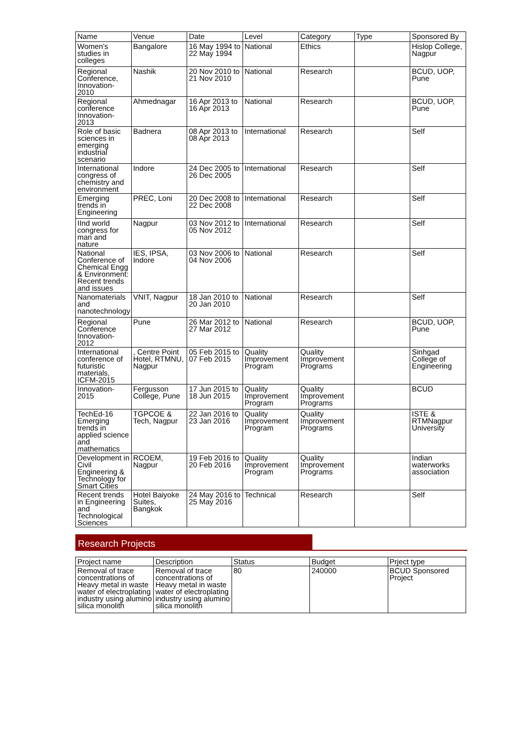| Name | Venue | Date | Level | Category | Type | Sponsored By |
| --- | --- | --- | --- | --- | --- | --- |
| Women's studies in colleges | Bangalore | 16 May 1994 to 22 May 1994 | National | Ethics | | Hislop College, Nagpur |
| Regional Conference, Innovation-2010 | Nashik | 20 Nov 2010 to 21 Nov 2010 | National | Research | | BCUD, UOP, Pune |
| Regional conference Innovation-2013 | Ahmednagar | 16 Apr 2013 to 16 Apr 2013 | National | Research | | BCUD, UOP, Pune |
| Role of basic sciences in emerging industrial scenario | Badnera | 08 Apr 2013 to 08 Apr 2013 | International | Research | | Self |
| International congress of chemistry and environment | Indore | 24 Dec 2005 to 26 Dec 2005 | International | Research | | Self |
| Emerging trends in Engineering | PREC, Loni | 20 Dec 2008 to 22 Dec 2008 | International | Research | | Self |
| IInd world congress for man and nature | Nagpur | 03 Nov 2012 to 05 Nov 2012 | International | Research | | Self |
| National Conference of Chemical Engg & Environment: Recent trends and issues | IES, IPSA, Indore | 03 Nov 2006 to 04 Nov 2006 | National | Research | | Self |
| Nanomaterials and nanotechnology | VNIT, Nagpur | 18 Jan 2010 to 20 Jan 2010 | National | Research | | Self |
| Regional Conference Innovation-2012 | Pune | 26 Mar 2012 to 27 Mar 2012 | National | Research | | BCUD, UOP, Pune |
| International conference of futuristic materials, ICFM-2015 | , Centre Point Hotel, RTMNU, Nagpur | 05 Feb 2015 to 07 Feb 2015 | Quality Improvement Program | Quality Improvement Programs | | Sinhgad College of Engineering |
| Innovation-2015 | Fergusson College, Pune | 17 Jun 2015 to 18 Jun 2015 | Quality Improvement Program | Quality Improvement Programs | | BCUD |
| TechEd-16 Emerging trends in applied science and mathematics | TGPCOE & Tech, Nagpur | 22 Jan 2016 to 23 Jan 2016 | Quality Improvement Program | Quality Improvement Programs | | ISTE & RTMNagpur University |
| Development in Civil Engineering & Technology for Smart Cities | RCOEM, Nagpur | 19 Feb 2016 to 20 Feb 2016 | Quality Improvement Program | Quality Improvement Programs | | Indian waterworks association |
| Recent trends in Engineering and Technological Sciences | Hotel Baiyoke Suites, Bangkok | 24 May 2016 to 25 May 2016 | Technical | Research | | Self |
Research Projects
| Project name | Description | Status | Budget | Prject type |
| --- | --- | --- | --- | --- |
| Removal of trace concentrations of Heavy metal in waste water of electroplating industry using alumino silica monolith | Removal of trace concentrations of Heavy metal in waste water of electroplating industry using alumino silica monolith | 80 | 240000 | BCUD Sponsored Project |